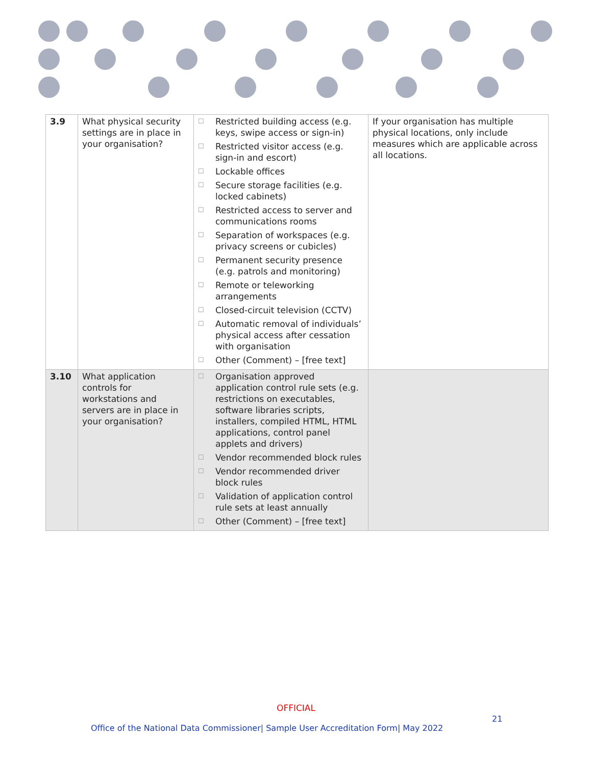| 3.9 | What physical security settings are in place in your organisation? | ☐ Restricted building access (e.g. keys, swipe access or sign-in) ☐ Restricted visitor access (e.g. sign-in and escort) ☐ Lockable offices ☐ Secure storage facilities (e.g. locked cabinets) ☐ Restricted access to server and communications rooms ☐ Separation of workspaces (e.g. privacy screens or cubicles) ☐ Permanent security presence (e.g. patrols and monitoring) ☐ Remote or teleworking arrangements ☐ Closed-circuit television (CCTV) ☐ Automatic removal of individuals’ physical access after cessation with organisation ☐ Other (Comment) – [free text] | If your organisation has multiple physical locations, only include measures which are applicable across all locations. |
| 3.10 | What application controls for workstations and servers are in place in your organisation? | ☐ Organisation approved application control rule sets (e.g. restrictions on executables, software libraries scripts, installers, compiled HTML, HTML applications, control panel applets and drivers) ☐ Vendor recommended block rules ☐ Vendor recommended driver block rules ☐ Validation of application control rule sets at least annually ☐ Other (Comment) – [free text] | |
OFFICIAL
21
Office of the National Data Commissioner| Sample User Accreditation Form| May 2022